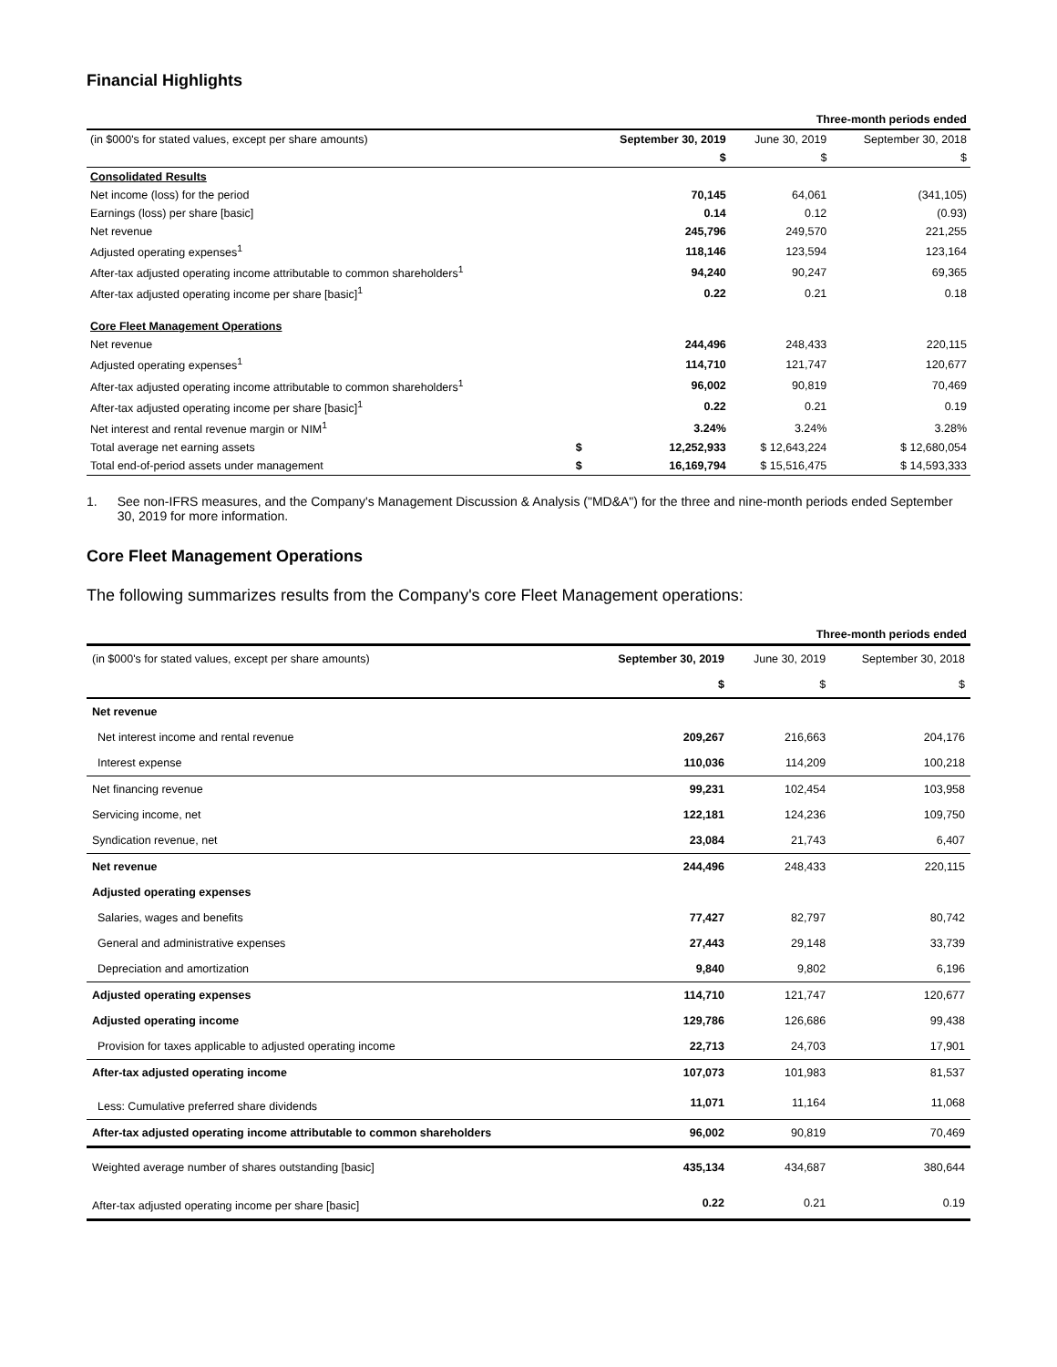Financial Highlights
| | | | Three-month periods ended | |
| (in $000's for stated values, except per share amounts) | | September 30, 2019 | June 30, 2019 | September 30, 2018 |
| | | $ | $ | $ |
| Consolidated Results | | | | |
| Net income (loss) for the period | | 70,145 | 64,061 | (341,105) |
| Earnings (loss) per share [basic] | | 0.14 | 0.12 | (0.93) |
| Net revenue | | 245,796 | 249,570 | 221,255 |
| Adjusted operating expenses<sup>1</sup> | | 118,146 | 123,594 | 123,164 |
| After-tax adjusted operating income attributable to common shareholders<sup>1</sup> | | 94,240 | 90,247 | 69,365 |
| After-tax adjusted operating income per share [basic]<sup>1</sup> | | 0.22 | 0.21 | 0.18 |
| Core Fleet Management Operations | | | | |
| Net revenue | | 244,496 | 248,433 | 220,115 |
| Adjusted operating expenses<sup>1</sup> | | 114,710 | 121,747 | 120,677 |
| After-tax adjusted operating income attributable to common shareholders<sup>1</sup> | | 96,002 | 90,819 | 70,469 |
| After-tax adjusted operating income per share [basic]<sup>1</sup> | | 0.22 | 0.21 | 0.19 |
| Net interest and rental revenue margin or NIM<sup>1</sup> | | 3.24% | 3.24% | 3.28% |
| Total average net earning assets | $ | 12,252,933 | $ 12,643,224 | $ 12,680,054 |
| Total end-of-period assets under management | $ | 16,169,794 | $ 15,516,475 | $ 14,593,333 |
1. See non-IFRS measures, and the Company's Management Discussion & Analysis ("MD&A") for the three and nine-month periods ended September 30, 2019 for more information.
Core Fleet Management Operations
The following summarizes results from the Company's core Fleet Management operations:
| | | Three-month periods ended | |
| (in $000's for stated values, except per share amounts) | September 30, 2019 | June 30, 2019 | September 30, 2018 |
| | $ | $ | $ |
| Net revenue | | | |
| Net interest income and rental revenue | 209,267 | 216,663 | 204,176 |
| Interest expense | 110,036 | 114,209 | 100,218 |
| Net financing revenue | 99,231 | 102,454 | 103,958 |
| Servicing income, net | 122,181 | 124,236 | 109,750 |
| Syndication revenue, net | 23,084 | 21,743 | 6,407 |
| Net revenue | 244,496 | 248,433 | 220,115 |
| Adjusted operating expenses | | | |
| Salaries, wages and benefits | 77,427 | 82,797 | 80,742 |
| General and administrative expenses | 27,443 | 29,148 | 33,739 |
| Depreciation and amortization | 9,840 | 9,802 | 6,196 |
| Adjusted operating expenses | 114,710 | 121,747 | 120,677 |
| Adjusted operating income | 129,786 | 126,686 | 99,438 |
| Provision for taxes applicable to adjusted operating income | 22,713 | 24,703 | 17,901 |
| After-tax adjusted operating income | 107,073 | 101,983 | 81,537 |
| Less: Cumulative preferred share dividends | 11,071 | 11,164 | 11,068 |
| After-tax adjusted operating income attributable to common shareholders | 96,002 | 90,819 | 70,469 |
| Weighted average number of shares outstanding [basic] | 435,134 | 434,687 | 380,644 |
| After-tax adjusted operating income per share [basic] | 0.22 | 0.21 | 0.19 |